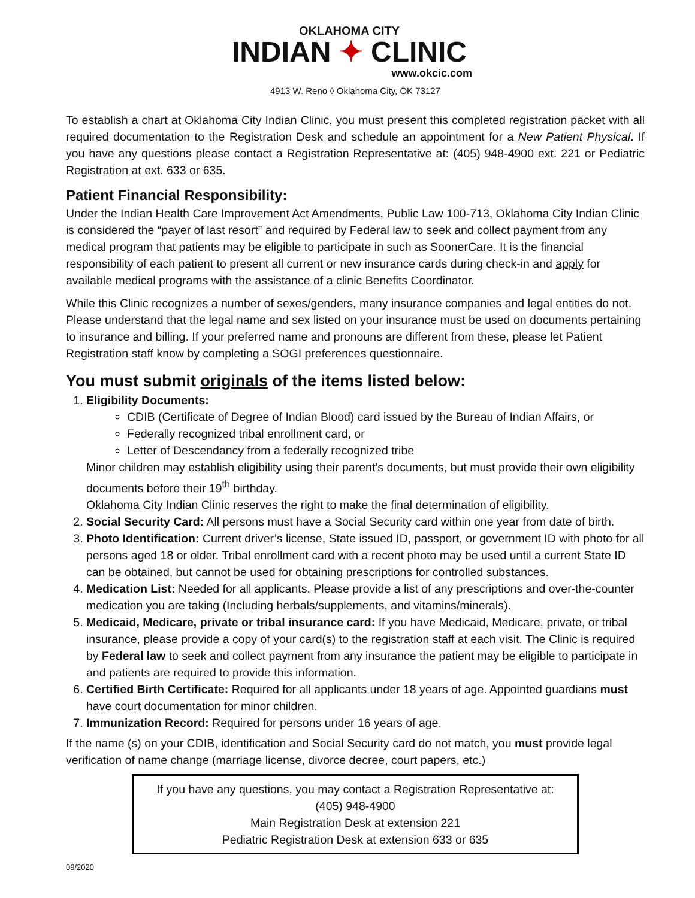OKLAHOMA CITY
INDIAN ✦ CLINIC
www.okcic.com
4913 W. Reno ◊ Oklahoma City, OK 73127
To establish a chart at Oklahoma City Indian Clinic, you must present this completed registration packet with all required documentation to the Registration Desk and schedule an appointment for a New Patient Physical. If you have any questions please contact a Registration Representative at: (405) 948-4900 ext. 221 or Pediatric Registration at ext. 633 or 635.
Patient Financial Responsibility:
Under the Indian Health Care Improvement Act Amendments, Public Law 100-713, Oklahoma City Indian Clinic is considered the “payer of last resort” and required by Federal law to seek and collect payment from any medical program that patients may be eligible to participate in such as SoonerCare. It is the financial responsibility of each patient to present all current or new insurance cards during check-in and apply for available medical programs with the assistance of a clinic Benefits Coordinator.
While this Clinic recognizes a number of sexes/genders, many insurance companies and legal entities do not. Please understand that the legal name and sex listed on your insurance must be used on documents pertaining to insurance and billing. If your preferred name and pronouns are different from these, please let Patient Registration staff know by completing a SOGI preferences questionnaire.
You must submit originals of the items listed below:
1. Eligibility Documents:
CDIB (Certificate of Degree of Indian Blood) card issued by the Bureau of Indian Affairs, or
Federally recognized tribal enrollment card, or
Letter of Descendancy from a federally recognized tribe
Minor children may establish eligibility using their parent’s documents, but must provide their own eligibility documents before their 19<sup>th</sup> birthday.
Oklahoma City Indian Clinic reserves the right to make the final determination of eligibility.
2. Social Security Card: All persons must have a Social Security card within one year from date of birth.
3. Photo Identification: Current driver’s license, State issued ID, passport, or government ID with photo for all persons aged 18 or older. Tribal enrollment card with a recent photo may be used until a current State ID can be obtained, but cannot be used for obtaining prescriptions for controlled substances.
4. Medication List: Needed for all applicants. Please provide a list of any prescriptions and over-the-counter medication you are taking (Including herbals/supplements, and vitamins/minerals).
5. Medicaid, Medicare, private or tribal insurance card: If you have Medicaid, Medicare, private, or tribal insurance, please provide a copy of your card(s) to the registration staff at each visit. The Clinic is required by Federal law to seek and collect payment from any insurance the patient may be eligible to participate in and patients are required to provide this information.
6. Certified Birth Certificate: Required for all applicants under 18 years of age. Appointed guardians must have court documentation for minor children.
7. Immunization Record: Required for persons under 16 years of age.
If the name (s) on your CDIB, identification and Social Security card do not match, you must provide legal verification of name change (marriage license, divorce decree, court papers, etc.)
If you have any questions, you may contact a Registration Representative at:
(405) 948-4900
Main Registration Desk at extension 221
Pediatric Registration Desk at extension 633 or 635
09/2020